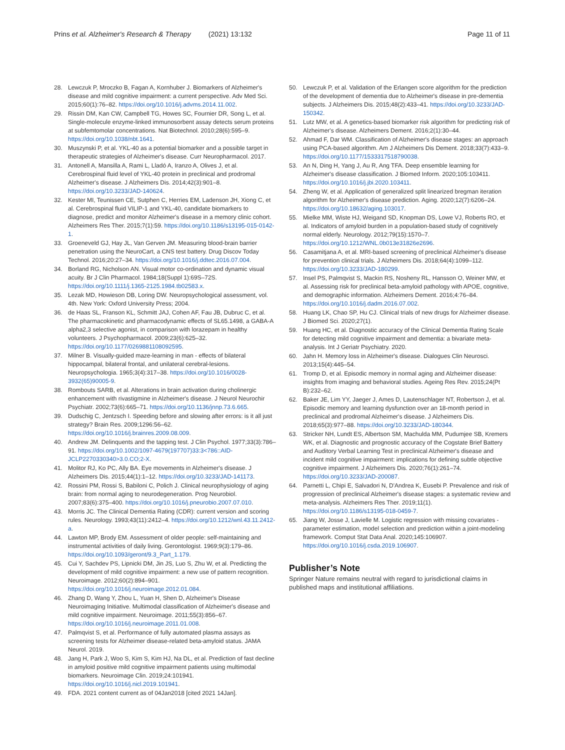Prins et al. Alzheimer's Research & Therapy (2021) 13:132 Page 11 of 11
28. Lewczuk P, Mroczko B, Fagan A, Kornhuber J. Biomarkers of Alzheimer's disease and mild cognitive impairment: a current perspective. Adv Med Sci. 2015;60(1):76–82. https://doi.org/10.1016/j.advms.2014.11.002.
29. Rissin DM, Kan CW, Campbell TG, Howes SC, Fournier DR, Song L, et al. Single-molecule enzyme-linked immunosorbent assay detects serum proteins at subfemtomolar concentrations. Nat Biotechnol. 2010;28(6):595–9. https://doi.org/10.1038/nbt.1641.
30. Muszynski P, et al. YKL-40 as a potential biomarker and a possible target in therapeutic strategies of Alzheimer's disease. Curr Neuropharmacol. 2017.
31. Antonell A, Mansilla A, Rami L, Lladó A, Iranzo A, Olives J, et al. Cerebrospinal fluid level of YKL-40 protein in preclinical and prodromal Alzheimer's disease. J Alzheimers Dis. 2014;42(3):901–8. https://doi.org/10.3233/JAD-140624.
32. Kester MI, Teunissen CE, Sutphen C, Herries EM, Ladenson JH, Xiong C, et al. Cerebrospinal fluid VILIP-1 and YKL-40, candidate biomarkers to diagnose, predict and monitor Alzheimer's disease in a memory clinic cohort. Alzheimers Res Ther. 2015;7(1):59. https://doi.org/10.1186/s13195-015-0142-1.
33. Groeneveld GJ, Hay JL, Van Gerven JM. Measuring blood-brain barrier penetration using the NeuroCart, a CNS test battery. Drug Discov Today Technol. 2016;20:27–34. https://doi.org/10.1016/j.ddtec.2016.07.004.
34. Borland RG, Nicholson AN. Visual motor co-ordination and dynamic visual acuity. Br J Clin Pharmacol. 1984;18(Suppl 1):69S–72S. https://doi.org/10.1111/j.1365-2125.1984.tb02583.x.
35. Lezak MD, Howieson DB, Loring DW. Neuropsychological assessment, vol. 4th. New York: Oxford University Press; 2004.
36. de Haas SL, Franson KL, Schmitt JAJ, Cohen AF, Fau JB, Dubruc C, et al. The pharmacokinetic and pharmacodynamic effects of SL65.1498, a GABA-A alpha2,3 selective agonist, in comparison with lorazepam in healthy volunteers. J Psychopharmacol. 2009;23(6):625–32. https://doi.org/10.1177/0269881108092595.
37. Milner B. Visually-guided maze-learning in man - effects of bilateral hippocampal, bilateral frontal, and unilateral cerebral-lesions. Neuropsychologia. 1965;3(4):317–38. https://doi.org/10.1016/0028-3932(65)90005-9.
38. Rombouts SARB, et al. Alterations in brain activation during cholinergic enhancement with rivastigmine in Alzheimer's disease. J Neurol Neurochir Psychiatr. 2002;73(6):665–71. https://doi.org/10.1136/jnnp.73.6.665.
39. Dudschig C, Jentzsch I. Speeding before and slowing after errors: is it all just strategy? Brain Res. 2009;1296:56–62. https://doi.org/10.1016/j.brainres.2009.08.009.
40. Andrew JM. Delinquents and the tapping test. J Clin Psychol. 1977;33(3):786–91. https://doi.org/10.1002/1097-4679(197707)33:3<786::AID-JCLP2270330340>3.0.CO;2-X.
41. Molitor RJ, Ko PC, Ally BA. Eye movements in Alzheimer's disease. J Alzheimers Dis. 2015;44(1):1–12. https://doi.org/10.3233/JAD-141173.
42. Rossini PM, Rossi S, Babiloni C, Polich J. Clinical neurophysiology of aging brain: from normal aging to neurodegeneration. Prog Neurobiol. 2007;83(6):375–400. https://doi.org/10.1016/j.pneurobio.2007.07.010.
43. Morris JC. The Clinical Dementia Rating (CDR): current version and scoring rules. Neurology. 1993;43(11):2412–4. https://doi.org/10.1212/wnl.43.11.2412-a.
44. Lawton MP, Brody EM. Assessment of older people: self-maintaining and instrumental activities of daily living. Gerontologist. 1969;9(3):179–86. https://doi.org/10.1093/geront/9.3_Part_1.179.
45. Cui Y, Sachdev PS, Lipnicki DM, Jin JS, Luo S, Zhu W, et al. Predicting the development of mild cognitive impairment: a new use of pattern recognition. Neuroimage. 2012;60(2):894–901. https://doi.org/10.1016/j.neuroimage.2012.01.084.
46. Zhang D, Wang Y, Zhou L, Yuan H, Shen D, Alzheimer's Disease Neuroimaging Initiative. Multimodal classification of Alzheimer's disease and mild cognitive impairment. Neuroimage. 2011;55(3):856–67. https://doi.org/10.1016/j.neuroimage.2011.01.008.
47. Palmqvist S, et al. Performance of fully automated plasma assays as screening tests for Alzheimer disease-related beta-amyloid status. JAMA Neurol. 2019.
48. Jang H, Park J, Woo S, Kim S, Kim HJ, Na DL, et al. Prediction of fast decline in amyloid positive mild cognitive impairment patients using multimodal biomarkers. Neuroimage Clin. 2019;24:101941. https://doi.org/10.1016/j.nicl.2019.101941.
49. FDA. 2021 content current as of 04Jan2018 [cited 2021 14Jan].
50. Lewczuk P, et al. Validation of the Erlangen score algorithm for the prediction of the development of dementia due to Alzheimer's disease in pre-dementia subjects. J Alzheimers Dis. 2015;48(2):433–41. https://doi.org/10.3233/JAD-150342.
51. Lutz MW, et al. A genetics-based biomarker risk algorithm for predicting risk of Alzheimer's disease. Alzheimers Dement. 2016;2(1):30–44.
52. Ahmad F, Dar WM. Classification of Alzheimer's disease stages: an approach using PCA-based algorithm. Am J Alzheimers Dis Dement. 2018;33(7):433–9. https://doi.org/10.1177/1533317518790038.
53. An N, Ding H, Yang J, Au R, Ang TFA. Deep ensemble learning for Alzheimer's disease classification. J Biomed Inform. 2020;105:103411. https://doi.org/10.1016/j.jbi.2020.103411.
54. Zheng W, et al. Application of generalized split linearized bregman iteration algorithm for Alzheimer's disease prediction. Aging. 2020;12(7):6206–24. https://doi.org/10.18632/aging.103017.
55. Mielke MM, Wiste HJ, Weigand SD, Knopman DS, Lowe VJ, Roberts RO, et al. Indicators of amyloid burden in a population-based study of cognitively normal elderly. Neurology. 2012;79(15):1570–7. https://doi.org/10.1212/WNL.0b013e31826e2696.
56. Casamitjana A, et al. MRI-based screening of preclinical Alzheimer's disease for prevention clinical trials. J Alzheimers Dis. 2018;64(4):1099–112. https://doi.org/10.3233/JAD-180299.
57. Insel PS, Palmqvist S, Mackin RS, Nosheny RL, Hansson O, Weiner MW, et al. Assessing risk for preclinical beta-amyloid pathology with APOE, cognitive, and demographic information. Alzheimers Dement. 2016;4:76–84. https://doi.org/10.1016/j.dadm.2016.07.002.
58. Huang LK, Chao SP, Hu CJ. Clinical trials of new drugs for Alzheimer disease. J Biomed Sci. 2020;27(1).
59. Huang HC, et al. Diagnostic accuracy of the Clinical Dementia Rating Scale for detecting mild cognitive impairment and dementia: a bivariate meta-analysis. Int J Geriatr Psychiatry. 2020.
60. Jahn H. Memory loss in Alzheimer's disease. Dialogues Clin Neurosci. 2013;15(4):445–54.
61. Tromp D, et al. Episodic memory in normal aging and Alzheimer disease: insights from imaging and behavioral studies. Ageing Res Rev. 2015;24(Pt B):232–62.
62. Baker JE, Lim YY, Jaeger J, Ames D, Lautenschlager NT, Robertson J, et al. Episodic memory and learning dysfunction over an 18-month period in preclinical and prodromal Alzheimer's disease. J Alzheimers Dis. 2018;65(3):977–88. https://doi.org/10.3233/JAD-180344.
63. Stricker NH, Lundt ES, Albertson SM, Machulda MM, Pudumjee SB, Kremers WK, et al. Diagnostic and prognostic accuracy of the Cogstate Brief Battery and Auditory Verbal Learning Test in preclinical Alzheimer's disease and incident mild cognitive impairment: implications for defining subtle objective cognitive impairment. J Alzheimers Dis. 2020;76(1):261–74. https://doi.org/10.3233/JAD-200087.
64. Parnetti L, Chipi E, Salvadori N, D'Andrea K, Eusebi P. Prevalence and risk of progression of preclinical Alzheimer's disease stages: a systematic review and meta-analysis. Alzheimers Res Ther. 2019;11(1). https://doi.org/10.1186/s13195-018-0459-7.
65. Jiang W, Josse J, Lavielle M. Logistic regression with missing covariates - parameter estimation, model selection and prediction within a joint-modeling framework. Comput Stat Data Anal. 2020;145:106907. https://doi.org/10.1016/j.csda.2019.106907.
Publisher’s Note
Springer Nature remains neutral with regard to jurisdictional claims in published maps and institutional affiliations.